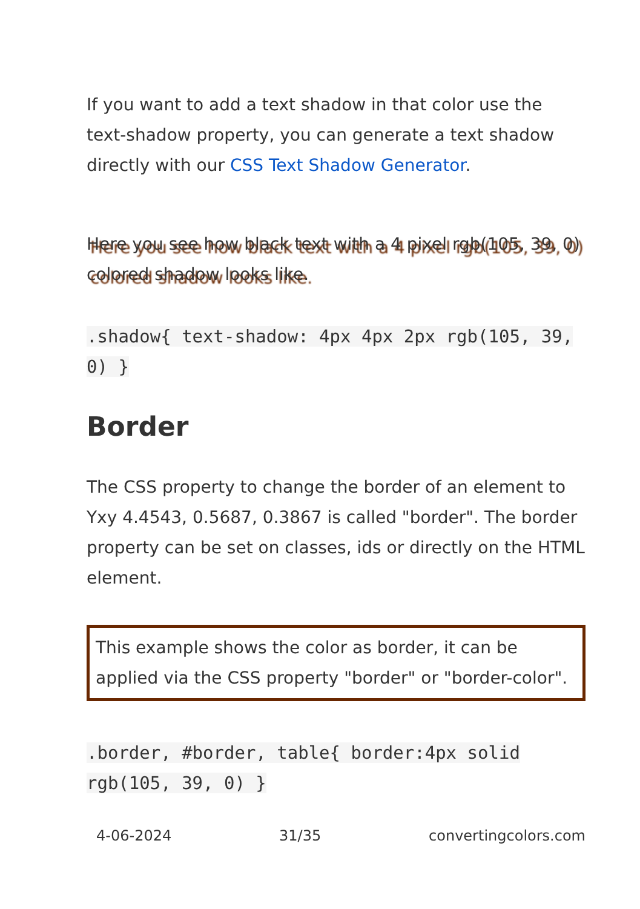If you want to add a text shadow in that color use the text-shadow property, you can generate a text shadow directly with our CSS Text Shadow Generator.
Here you see how black text with a 4 pixel rgb(105, 39, 0) colored shadow looks like.
.shadow{ text-shadow: 4px 4px 2px rgb(105, 39, 0) }
Border
The CSS property to change the border of an element to Yxy 4.4543, 0.5687, 0.3867 is called "border". The border property can be set on classes, ids or directly on the HTML element.
This example shows the color as border, it can be applied via the CSS property "border" or "border-color".
.border, #border, table{ border:4px solid rgb(105, 39, 0) }
4-06-2024 31/35 convertingcolors.com